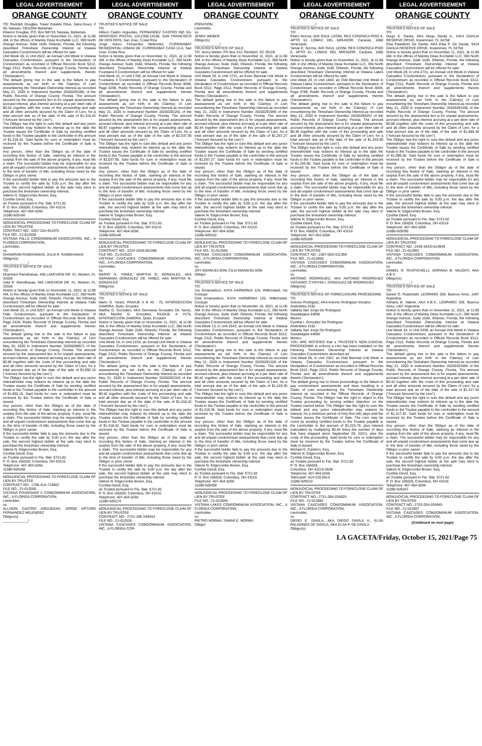LEGAL ADVERTISEMENT
ORANGE COUNTY
TO: Rudolph Douglas, Tower Estates Drive, Sans-Souci, # 50, Nassau, CB11054 Bahamas
Eleanor Douglas, P.O. Box N8719, Nassau, Bahamas
Notice is hereby given that on November 11, 2021, at 11:00 AM, in the offices of Manley Deas Kochalski LLC, 390 North Orange Avenue, Suite 1540, Orlando, Florida, the following described Timeshare Ownership Interest at Vistana Cascades Condominium will be offered for sale:
Unit Week 45, in Unit 2622, an Annual Unit Week in Vistana Cascades Condominium, pursuant to the Declaration of Condominium as recorded in Official Records Book 5312, Page 2312, Public Records of Orange County, Florida and all amendments thereof and supplements thereto ('Declaration').
The default giving rise to the sale is the failure to pay assessments as set forth in the Claim(s) of Lien encumbering the Timeshare Ownership Interest as recorded May 21, 2020 in Instrument Number 20200291981 of the Public Records of Orange County, Florida. The amount secured by the assessment lien is for unpaid assessments, accrued interest, plus interest accruing at a per diem rate of $0.42 together with the costs of this proceeding and sale and all other amounts secured by the Claim of Lien, for a total amount due as of the date of the sale of $1,316.42 ("Amount Secured by the Lien").
The Obligor has the right to cure this default and any junior interestholder may redeem its interest up to the date the Trustee issues the Certificate of Sale by sending certified funds to the Trustee payable to the Lienholder in the amount of $1,316.42. Said funds for cure or redemption must be received by the Trustee before the Certificate of Sale is issued.
Any person, other than the Obligor as of the date of recording this Notice of Sale, claiming an interest in the surplus from the sale of the above property, if any, must file a claim. The successful bidder may be responsible for any and all unpaid condominium assessments that come due up to the time of transfer of title, including those owed by the Obligor or prior owner.
If the successful bidder fails to pay the amounts due to the Trustee to certify the sale by 5:00 p.m. the day after the sale, the second highest bidder at the sale may elect to purchase the timeshare ownership interest.
Valerie N. Edgecombe Brown, Esq.
Cynthia David, Esq.
as Trustee pursuant to Fla. Stat. §721.82
P. O. Box 165028, Columbus, OH 43216
Telephone: 407-404-5266
11080-929166
NONJUDICIAL PROCEEDING TO FORECLOSE CLAIM OF LIEN BY TRUSTEE
CONTRACT NO.: 0257-22A-911970
FILE NO.: 21-012500
VISTANA FALLS CONDOMINIUM ASSOCIATION, INC., A FLORIDA CORPORATION,
Lienholder,
vs.
DHANIRAM RAMDHANAS; JULIA R. RAMDHANAS
Obligor(s)
_____________/
TRUSTEE'S NOTICE OF SALE
TO:
Dhaniram Ramdhanas, 450 LAKEVIEW DR. #1, Weston, FL 33326
Julia R. Ramdhanas, 450 LAKEVIEW DR. #1, Weston, FL 33326
Notice is hereby given that on November 11, 2021, at 11:00 AM, in the offices of Manley Deas Kochalski LLC, 390 North Orange Avenue, Suite 1540, Orlando, Florida, the following described Timeshare Ownership Interest at Vistana Falls Condominium will be offered for sale:
Unit Week 22, in Unit 0257, an Annual Unit Week in Vistana Falls Condominium, pursuant to the Declaration of Condominium as recorded in Official Records Book 3340, Page 2429, Public Records of Orange County, Florida and all amendments thereof and supplements thereto ('Declaration').
The default giving rise to the sale is the failure to pay assessments as set forth in the Claim(s) of Lien encumbering the Timeshare Ownership Interest as recorded May 20, 2020 in Instrument Number 20200288971 of the Public Records of Orange County, Florida. The amount secured by the assessment lien is for unpaid assessments, accrued interest, plus interest accruing at a per diem rate of $0.90 together with the costs of this proceeding and sale and all other amounts secured by the Claim of Lien, for a total amount due as of the date of the sale of $1,892.15 ("Amount Secured by the Lien").
The Obligor has the right to cure this default and any junior interestholder may redeem its interest up to the date the Trustee issues the Certificate of Sale by sending certified funds to the Trustee payable to the Lienholder in the amount of $1,892.15. Said funds for cure or redemption must be received by the Trustee before the Certificate of Sale is issued.
Any person, other than the Obligor as of the date of recording this Notice of Sale, claiming an interest in the surplus from the sale of the above property, if any, must file a claim. The successful bidder may be responsible for any and all unpaid condominium assessments that come due up to the time of transfer of title, including those owed by the Obligor or prior owner.
If the successful bidder fails to pay the amounts due to the Trustee to certify the sale by 5:00 p.m. the day after the sale, the second highest bidder at the sale may elect to purchase the timeshare ownership interest.
Valerie N. Edgecombe Brown, Esq.
Cynthia David, Esq.
as Trustee pursuant to Fla. Stat. §721.82
P. O. Box 165028, Columbus, OH 43216
Telephone: 407-404-5266
11080-929188
NONJUDICIAL PROCEEDING TO FORECLOSE CLAIM OF LIEN BY TRUSTEE
CONTRACT NO.: 1706-41A-718002
FILE NO.: 21-012506
VISTANA FOUNTAINS II CONDOMINIUM ASSOCIATION, INC., A FLORIDA CORPORATION,
Lienholder,
vs.
ALLISON CASTRO ARGUEDAS; JORGE ARTURO FERNANDEZ MELENDEZ
Obligor(s)
_____________/
LEGAL ADVERTISEMENT
ORANGE COUNTY
TRUSTEE'S NOTICE OF SALE
TO:
Allison Castro Arguedas, FERNANDEZ CASTRO IND SA, APARTADO POSTAL 110-2350-10106, SAN FRANCISCO DE DOS RIOS, San Jose, Costa Rica
Jorge Arturo Fernandez Melendez, CURRIDABAT RESIDENTIAL LOMAS DE, CURRIDABAT CASA 13-A, San Jose, Costa Rica
Notice is hereby given that on November 11, 2021, at 11:00 AM, in the offices of Manley Deas Kochalski LLC, 390 North Orange Avenue, Suite 1540, Orlando, Florida, the following described Timeshare Ownership Interest at Vistana Fountains II Condominium will be offered for sale:
Unit Week 41, in Unit 1706, an Annual Unit Week in Vistana Fountains II Condominium, pursuant to the Declaration of Condominium as recorded in Official Records Book 4598, Page 3299, Public Records of Orange County, Florida and all amendments thereof and supplements thereto ('Declaration').
The default giving rise to the sale is the failure to pay assessments as set forth in the Claim(s) of Lien encumbering the Timeshare Ownership Interest as recorded May 21, 2020 in Instrument Number 20200291261 of the Public Records of Orange County, Florida. The amount secured by the assessment lien is for unpaid assessments, accrued interest, plus interest accruing at a per diem rate of $0.87 together with the costs of this proceeding and sale and all other amounts secured by the Claim of Lien, for a total amount due as of the date of the sale of $2,037.95 ("Amount Secured by the Lien").
The Obligor has the right to cure this default and any junior interestholder may redeem its interest up to the date the Trustee issues the Certificate of Sale by sending certified funds to the Trustee payable to the Lienholder in the amount of $2,037.95. Said funds for cure or redemption must be received by the Trustee before the Certificate of Sale is issued.
Any person, other than the Obligor as of the date of recording this Notice of Sale, claiming an interest in the surplus from the sale of the above property, if any, must file a claim. The successful bidder may be responsible for any and all unpaid condominium assessments that come due up to the time of transfer of title, including those owed by the Obligor or prior owner.
If the successful bidder fails to pay the amounts due to the Trustee to certify the sale by 5:00 p.m. the day after the sale, the second highest bidder at the sale may elect to purchase the timeshare ownership interest.
Valerie N. Edgecombe Brown, Esq.
Cynthia David, Esq.
as Trustee pursuant to Fla. Stat. §721.82
P. O. Box 165028, Columbus, OH 43216
Telephone: 407-404-5266
11080-929148
NONJUDICIAL PROCEEDING TO FORECLOSE CLAIM OF LIEN BY TRUSTEE
CONTRACT NO.: 2233-10A0-001580
FILE NO.: 21-012523
VISTANA CASCADES CONDOMINIUM ASSOCIATION, INC., A FLORIDA CORPORATION,
Lienholder,
vs.
MARIO G. YANEZ; MARTHA G. GONZALEZ, AKA GERMANIA GONZALEZ DE YANEZ, AKA MARTHA G. GONZALES
Obligor(s)
_____________/
TRUSTEE'S NOTICE OF SALE
TO:
Mario G. Yanez, PASAJE A N 45 - 75, INTERSECCION ZAMORA, Quito, Ecuador
Martha G. Gonzalez, AKA Germania Gonzalez De Yanez, AKA Martha G. Gonzales, PASAJE A #175, INTERSECCION ZAMORA, Quito, Ecuador
Notice is hereby given that on November 11, 2021, at 11:00 AM, in the offices of Manley Deas Kochalski LLC, 390 North Orange Avenue, Suite 1540, Orlando, Florida, the following described Timeshare Ownership Interest at Vistana Cascades Condominium will be offered for sale:
Unit Week 10, in Unit 2233, an Annual Unit Week in Vistana Cascades Condominium, pursuant to the Declaration of Condominium as recorded in Official Records Book 5312, Page 2312, Public Records of Orange County, Florida and all amendments thereof and supplements thereto ('Declaration').
The default giving rise to the sale is the failure to pay assessments as set forth in the Claim(s) of Lien encumbering the Timeshare Ownership Interest as recorded May 21, 2020 in Instrument Number 20200291343 of the Public Records of Orange County, Florida. The amount secured by the assessment lien is for unpaid assessments, accrued interest, plus interest accruing at a per diem rate of $0.42 together with the costs of this proceeding and sale and all other amounts secured by the Claim of Lien, for a total amount due as of the date of the sale of $1,318.42 ("Amount Secured by the Lien").
The Obligor has the right to cure this default and any junior interestholder may redeem its interest up to the date the Trustee issues the Certificate of Sale by sending certified funds to the Trustee payable to the Lienholder in the amount of $1,318.42. Said funds for cure or redemption must be received by the Trustee before the Certificate of Sale is issued.
Any person, other than the Obligor as of the date of recording this Notice of Sale, claiming an interest in the surplus from the sale of the above property, if any, must file a claim. The successful bidder may be responsible for any and all unpaid condominium assessments that come due up to the time of transfer of title, including those owed by the Obligor or prior owner.
If the successful bidder fails to pay the amounts due to the Trustee to certify the sale by 5:00 p.m. the day after the sale, the second highest bidder at the sale may elect to purchase the timeshare ownership interest.
Valerie N. Edgecombe Brown, Esq.
Cynthia David, Esq.
as Trustee pursuant to Fla. Stat. §721.82
P. O. Box 165028, Columbus, OH 43216
Telephone: 407-404-5266
11080-929174
NONJUDICIAL PROCEEDING TO FORECLOSE CLAIM OF LIEN BY TRUSTEE
CONTRACT NO.: 2731-19E-049343
FILE NO.: 21-012526
VISTANA CASCADES CONDOMINIUM ASSOCIATION, INC., A FLORIDA COR-
LEGAL ADVERTISEMENT
ORANGE COUNTY
PORATION,
Lienholder,
vs.
JENNY WEBER
Obligor(s)
_____________/
TRUSTEE'S NOTICE OF SALE
TO: Jenny Weber, PO Box 212, Rembert, SC 29128
Notice is hereby given that on November 11, 2021, at 11:00 AM, in the offices of Manley Deas Kochalski LLC, 390 North Orange Avenue, Suite 1540, Orlando, Florida, the following described Timeshare Ownership Interest at Vistana Cascades Condominium will be offered for sale:
Unit Week 19, in Unit 2731, an Even Biennial Unit Week in Vistana Cascades Condominium, pursuant to the Declaration of Condominium as recorded in Official Records Book 5312, Page 2312, Public Records of Orange County, Florida and all amendments thereof and supplements thereto ('Declaration').
The default giving rise to the sale is the failure to pay assessments as set forth in the Claim(s) of Lien encumbering the Timeshare Ownership Interest as recorded May 21, 2020 in Instrument Number 20200291959 of the Public Records of Orange County, Florida. The amount secured by the assessment lien is for unpaid assessments, accrued interest, plus interest accruing at a per diem rate of $0.44 together with the costs of this proceeding and sale and all other amounts secured by the Claim of Lien, for a total amount due as of the date of the sale of $1,267.27 ("Amount Secured by the Lien").
The Obligor has the right to cure this default and any junior interestholder may redeem its interest up to the date the Trustee issues the Certificate of Sale by sending certified funds to the Trustee payable to the Lienholder in the amount of $1,267.27. Said funds for cure or redemption must be received by the Trustee before the Certificate of Sale is issued.
Any person, other than the Obligor as of the date of recording this Notice of Sale, claiming an interest in the surplus from the sale of the above property, if any, must file a claim. The successful bidder may be responsible for any and all unpaid condominium assessments that come due up to the time of transfer of title, including those owed by the Obligor or prior owner.
If the successful bidder fails to pay the amounts due to the Trustee to certify the sale by 5:00 p.m. the day after the sale, the second highest bidder at the sale may elect to purchase the timeshare ownership interest.
Valerie N. Edgecombe Brown, Esq.
Cynthia David, Esq.
as Trustee pursuant to Fla. Stat. §721.82
P. O. Box 165028, Columbus, OH 43216
Telephone: 407-404-5266
11080-929152
NONJUDICIAL PROCEEDING TO FORECLOSE CLAIM OF LIEN BY TRUSTEE
FILE NO.: 21-012565
VISTANA CASCADES CONDOMINIUM ASSOCIATION, INC., A FLORIDA CORPORATION,
Lienholder,
vs.
JOY EMANUELSON; CILIA EMANUELSON
Obligor
_____________/
TRUSTEE'S NOTICE OF SALE
TO:
Joy Emanuelson, KAYA HARMONIA 125, Willemstad, n/a Curaçao
Cilia Emanuelson, KAYA HARMONIA 125, Willemstad, Curaçao
Notice is hereby given that on November 18, 2021, at 11:00 AM, in the offices of Manley Deas Kochalski LLC, 390 North Orange Avenue, Suite 1540, Orlando, Florida, the following described Timeshare Ownership Interest at Vistana Cascades Condominium will be offered for sale:
Unit Week 13, in Unit 2543, an Annual Unit Week in Vistana Cascades Condominium, pursuant to the Declaration of Condominium as recorded in Official Records Book 5312, Page 2312, Public Records of Orange County, Florida and all amendments thereof and supplements thereto ('Declaration').
The default giving rise to the sale is the failure to pay assessments as set forth in the Claim(s) of Lien encumbering the Timeshare Ownership Interest as recorded May 21, 2020 in Instrument Number 20200291320 of the Public Records of Orange County, Florida. The amount secured by the assessment lien is for unpaid assessments, accrued interest, plus interest accruing at a per diem rate of $0.42 together with the costs of this proceeding and sale and all other amounts secured by the Claim of Lien, for a total amount due as of the date of the sale of $1,319.36 ("Amount Secured by the Lien").
The Obligor has the right to cure this default and any junior interestholder may redeem its interest up to the date the Trustee issues the Certificate of Sale by sending certified funds to the Trustee payable to the Lienholder in the amount of $1,319.36. Said funds for cure or redemption must be received by the Trustee before the Certificate of Sale is issued.
Any person, other than the Obligor as of the date of recording this Notice of Sale, claiming an interest in the surplus from the sale of the above property, if any, must file a claim. The successful bidder may be responsible for any and all unpaid condominium assessments that come due up to the time of transfer of title, including those owed by the Obligor or prior owner.
If the successful bidder fails to pay the amounts due to the Trustee to certify the sale by 5:00 p.m. the day after the sale, the second highest bidder at the sale may elect to purchase the timeshare ownership interest.
Valerie N. Edgecombe Brown, Esq.
Cynthia David, Esq.
as Trustee pursuant to Fla. Stat. §721.82
P. O. Box 165028, Columbus, OH 43216
Telephone: 407-404-5266
11080-929358
NONJUDICIAL PROCEEDING TO FORECLOSE CLAIM OF LIEN BY TRUSTEE
FILE NO.: 21-012846
VISTANA LAKES CONDOMINIUM ASSOCIATION, INC., A FLORIDA CORPORATION,
Lienholder,
vs.
PIETRO NORMA; TAMAR E. NORMA
Obligor
LEGAL ADVERTISEMENT
ORANGE COUNTY
_____________/
TRUSTEE'S NOTICE OF SALE
TO:
Pietro Norma, AVE RAUL LEONI, RES CONOSCA PISO 6, APTO 61 LOMAS DEL MIRADOR, Caracas, 1060 Venezuela
Tamar E. Norma, AVE RAUL LEONI, RES CONOSCA PISO 6, APTO 61, LOMAS DEL MIRADOR, Caracas, 1060 Venezuela
Notice is hereby given that on November 11, 2021, at 11:00 AM, in the offices of Manley Deas Kochalski LLC, 390 North Orange Avenue, Suite 1540, Orlando, Florida, the following described Timeshare Ownership Interest at Vistana Lakes Condominium will be offered for sale:
Unit Week 20, in Unit 1840, an Odd Biennial Unit Week in Vistana Lakes Condominium, pursuant to the Declaration of Condominium as recorded in Official Records Book 4859, Page 3789, Public Records of Orange County, Florida and all amendments thereof and supplements thereto ('Declaration').
The default giving rise to the sale is the failure to pay assessments as set forth in the Claim(s) of Lien encumbering the Timeshare Ownership Interest as recorded May 22, 2020 in Instrument Number 20200293257 of the Public Records of Orange County, Florida. The amount secured by the assessment lien is for unpaid assessments, accrued interest, plus interest accruing at a per diem rate of $0.46 together with the costs of this proceeding and sale and all other amounts secured by the Claim of Lien, for a total amount due as of the date of the sale of $1,343.90 ("Amount Secured by the Lien").
The Obligor has the right to cure this default and any junior interestholder may redeem its interest up to the date the Trustee issues the Certificate of Sale by sending certified funds to the Trustee payable to the Lienholder in the amount of $1,343.90. Said funds for cure or redemption must be received by the Trustee before the Certificate of Sale is issued.
Any person, other than the Obligor as of the date of recording this Notice of Sale, claiming an interest in the surplus from the sale of the above property, if any, must file a claim. The successful bidder may be responsible for any and all unpaid condominium assessments that come due up to the time of transfer of title, including those owed by the Obligor or prior owner.
If the successful bidder fails to pay the amounts due to the Trustee to certify the sale by 5:00 p.m. the day after the sale, the second highest bidder at the sale may elect to purchase the timeshare ownership interest.
Valerie N. Edgecombe Brown, Esq.
Cynthia David, Esq.
as Trustee pursuant to Fla. Stat. §721.82
P. O. Box 165028, Columbus, OH 43216
Telephone: 407-404-5266
11080-929189
NONJUDICIAL PROCEEDING TO FORECLOSE CLAIM OF LIEN BY TRUSTEE
CONTRACT NO.: 2307-05O-011359
FILE NO.: 21-012858
VISTANA CASCADES CONDOMINIUM ASSOCIATION, INC., A FLORIDA CORPORATION,
Lienholder,
vs.
ANTONIO RODRIGUEZ, AKA ANTONIO RODRIGUEZ VIZCAINO; CYNTHIA I. GONZALEZ DE RODRIGUEZ
Obligor(s)
_____________/
TRUSTEE'S NOTICE OF FORECLOSURE PROCEEDING
TO:
Antonio Rodriguez, AKA Antonio Rodriguez Vizcaino
Aristoteles 3162
Vallarta San Jorge De Rodriguez
Guadalajara 44690
Mexico
Cynthia I. Gonzalez De Rodriguez
Aristoteles 3162
Vallarta San Jorge De Rodriguez
Guadalajara 44690
Mexico
YOU ARE NOTIFIED that a TRUSTEE'S NON-JUDICIAL PROCEEDING to enforce a Lien has been instituted on the following Timeshare Ownership Interest at Vistana Cascades Condominium described as:
Unit Week 05, in Unit 2307, an Odd Biennial Unit Week in Vistana Cascades Condominium, pursuant to the Declaration of Condominium as recorded in Official Records Book 5312, Page 2312, Public Records of Orange County, Florida and all amendments thereof and supplements thereto ('Declaration').
The default giving rise to these proceedings is the failure to pay condominium assessments and dues resulting in a Claim of Lien encumbering the Timeshare Ownership Interest as recorded in the Official Records of Orange County, Florida. The Obligor has the right to object to this Trustee proceeding by serving written objection on the Trustee named below. The Obligor has the right to cure the default and any junior interestholder may redeem its interest, for a minimum period of forty-five (45) days until the Trustee issues the Certificate of Sale. The Lien may be cured by sending certified funds to the Trustee payable to the Lienholder in the amount of $1,223.70, plus interest (calculated by multiplying $0.44 times the number of days that have elapsed since September 29, 2021), plus the costs of this proceeding. Said funds for cure or redemption must be received by the Trustee before the Certificate of Sale is issued.
Michael E. Carleton, Esq.
Valerie N. Edgecombe Brown, Esq.
Cynthia David, Esq.
as Trustee pursuant to Fla. Stat. §721.82
P. O. Box 165028
Columbus, OH 43216-5028
Telephone: 407-404-5266
Telecopier: 614-220-5613
11080-929210
NONJUDICIAL PROCEEDING TO FORECLOSE CLAIM OF LIEN BY TRUSTEE
CONTRACT NO.: 2731-28A-034525
FILE NO.: 21-012882
VISTANA CASCADES CONDOMINIUM ASSOCIATION, INC., A FLORIDA CORPORATION,
Lienholder,
vs.
DIEGO E. DAVILA, AKA DIEGO DAVILA A.; ELSA PALADINES DE DAVILA, AKA ELSA P. DE DAVILA
Obligor(s)
LEGAL ADVERTISEMENT
ORANGE COUNTY
_____________/
TRUSTEE'S NOTICE OF SALE
TO:
Diego E. Davila, AKA Diego Davila A., 5424 DAHLIA RESERVE DRIVE, Kissimmee, FL 34758
Elsa Paladines De Davila, AKA Elsa P. De Davila, 5424 DAHLIA RESERVE DRIVE, Kissimmee, FL 34758
Notice is hereby given that on November 11, 2021, at 11:00 AM, in the offices of Manley Deas Kochalski LLC, 390 North Orange Avenue, Suite 1540, Orlando, Florida, the following described Timeshare Ownership Interest at Vistana Cascades Condominium will be offered for sale:
Unit Week 28, in Unit 2731, an Annual Unit Week in Vistana Cascades Condominium, pursuant to the Declaration of Condominium as recorded in Official Records Book 5312, Page 2312, Public Records of Orange County, Florida and all amendments thereof and supplements thereto ('Declaration').
The default giving rise to the sale is the failure to pay assessments as set forth in the Claim(s) of Lien encumbering the Timeshare Ownership Interest as recorded May 21, 2020 in Instrument Number 20200291300 of the Public Records of Orange County, Florida. The amount secured by the assessment lien is for unpaid assessments, accrued interest, plus interest accruing at a per diem rate of $0.88 together with the costs of this proceeding and sale and all other amounts secured by the Claim of Lien, for a total amount due as of the date of the sale of $1,989.36 ("Amount Secured by the Lien").
The Obligor has the right to cure this default and any junior interestholder may redeem its interest up to the date the Trustee issues the Certificate of Sale by sending certified funds to the Trustee payable to the Lienholder in the amount of $1,989.36. Said funds for cure or redemption must be received by the Trustee before the Certificate of Sale is issued.
Any person, other than the Obligor as of the date of recording this Notice of Sale, claiming an interest in the surplus from the sale of the above property, if any, must file a claim. The successful bidder may be responsible for any and all unpaid condominium assessments that come due up to the time of transfer of title, including those owed by the Obligor or prior owner.
If the successful bidder fails to pay the amounts due to the Trustee to certify the sale by 5:00 p.m. the day after the sale, the second highest bidder at the sale may elect to purchase the timeshare ownership interest.
Valerie N. Edgecombe Brown, Esq.
Cynthia David, Esq.
as Trustee pursuant to Fla. Stat. §721.82
P. O. Box 165028, Columbus, OH 43216
Telephone: 407-404-5266
11080-929290
NONJUDICIAL PROCEEDING TO FORECLOSE CLAIM OF LIEN BY TRUSTEE
CONTRACT NO.: 2439-34AO-013949
FILE NO.: 21-012901
VISTANA CASCADES CONDOMINIUM ASSOCIATION, INC., A FLORIDA CORPORATION,
Lienholder,
vs.
DANIEL O. RUSTICHELLI; ADRIANA B. VALENTI, AKA A.B.V.
Obligor(s)
_____________/
TRUSTEE'S NOTICE OF SALE
TO:
Daniel O. Rustichelli, LEOPARDI 328, Buenos Aires, 1407 Argentina
Adriana B. Valenti, AKA A.B.V., LEOPARDI 328, Buenos Aires, 1407 Argentina
Notice is hereby given that on November 11, 2021, at 11:00 AM, in the offices of Manley Deas Kochalski LLC, 390 North Orange Avenue, Suite 1540, Orlando, Florida, the following described Timeshare Ownership Interest at Vistana Cascades Condominium will be offered for sale:
Unit Week 34, in Unit 2439, an Annual Unit Week in Vistana Cascades Condominium, pursuant to the Declaration of Condominium as recorded in Official Records Book 5312, Page 2312, Public Records of Orange County, Florida and all amendments thereof and supplements thereto ('Declaration').
The default giving rise to the sale is the failure to pay assessments as set forth in the Claim(s) of Lien encumbering the Timeshare Ownership Interest as recorded May 21, 2020 in Instrument Number 20200291965 of the Public Records of Orange County, Florida. The amount secured by the assessment lien is for unpaid assessments, accrued interest, plus interest accruing at a per diem rate of $0.42 together with the costs of this proceeding and sale and all other amounts secured by the Claim of Lien, for a total amount due as of the date of the sale of $1,317.42 ("Amount Secured by the Lien").
The Obligor has the right to cure this default and any junior interestholder may redeem its interest up to the date the Trustee issues the Certificate of Sale by sending certified funds to the Trustee payable to the Lienholder in the amount of $1,317.42. Said funds for cure or redemption must be received by the Trustee before the Certificate of Sale is issued.
Any person, other than the Obligor as of the date of recording this Notice of Sale, claiming an interest in the surplus from the sale of the above property, if any, must file a claim. The successful bidder may be responsible for any and all unpaid condominium assessments that come due up to the time of transfer of title, including those owed by the Obligor or prior owner.
If the successful bidder fails to pay the amounts due to the Trustee to certify the sale by 5:00 p.m. the day after the sale, the second highest bidder at the sale may elect to purchase the timeshare ownership interest.
Valerie N. Edgecombe Brown, Esq.
Cynthia David, Esq.
as Trustee pursuant to Fla. Stat. §721.82
P. O. Box 165028, Columbus, OH 43216
Telephone: 407-404-5266
11080-929167
NONJUDICIAL PROCEEDING TO FORECLOSE CLAIM OF LIEN BY TRUSTEE
CONTRACT NO.: 2720-25A-034545
FILE NO.: 21-012907
VISTANA CASCADES CONDOMINIUM ASSOCIATION, INC., A FLORIDA CORPORATION,
(Continued on next page)
LA GACETA/Friday, October 15, 2021/Page 75